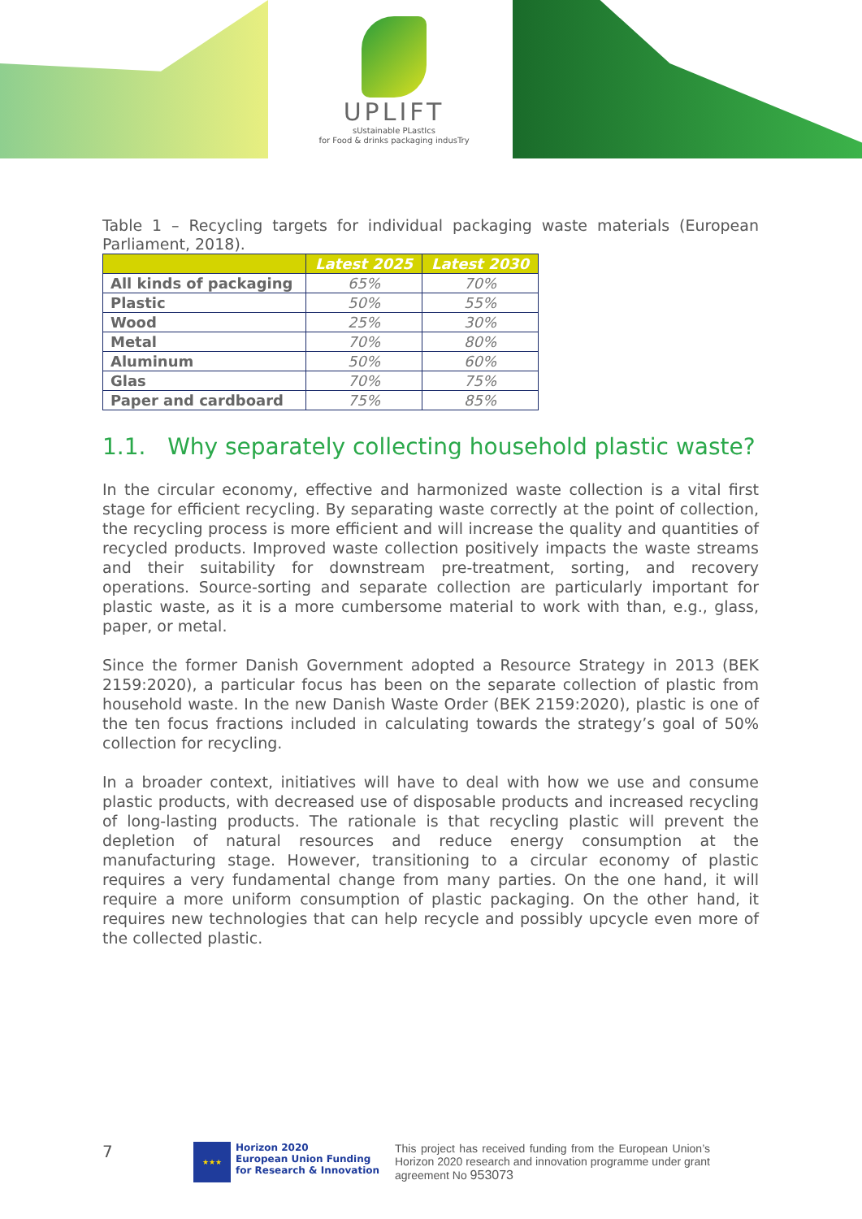UPLIFT
sUstainable PLastIcs
for Food & drinks packaging indusTry
Table 1 – Recycling targets for individual packaging waste materials (European Parliament, 2018).
| | Latest 2025 | Latest 2030 |
| --- | --- | --- |
| All kinds of packaging | 65% | 70% |
| Plastic | 50% | 55% |
| Wood | 25% | 30% |
| Metal | 70% | 80% |
| Aluminum | 50% | 60% |
| Glas | 70% | 75% |
| Paper and cardboard | 75% | 85% |
1.1. Why separately collecting household plastic waste?
In the circular economy, effective and harmonized waste collection is a vital first stage for efficient recycling. By separating waste correctly at the point of collection, the recycling process is more efficient and will increase the quality and quantities of recycled products. Improved waste collection positively impacts the waste streams and their suitability for downstream pre-treatment, sorting, and recovery operations. Source-sorting and separate collection are particularly important for plastic waste, as it is a more cumbersome material to work with than, e.g., glass, paper, or metal.
Since the former Danish Government adopted a Resource Strategy in 2013 (BEK 2159:2020), a particular focus has been on the separate collection of plastic from household waste. In the new Danish Waste Order (BEK 2159:2020), plastic is one of the ten focus fractions included in calculating towards the strategy’s goal of 50% collection for recycling.
In a broader context, initiatives will have to deal with how we use and consume plastic products, with decreased use of disposable products and increased recycling of long-lasting products. The rationale is that recycling plastic will prevent the depletion of natural resources and reduce energy consumption at the manufacturing stage. However, transitioning to a circular economy of plastic requires a very fundamental change from many parties. On the one hand, it will require a more uniform consumption of plastic packaging. On the other hand, it requires new technologies that can help recycle and possibly upcycle even more of the collected plastic.
7
★★★
Horizon 2020
European Union Funding
for Research & Innovation
This project has received funding from the European Union’s Horizon 2020 research and innovation programme under grant agreement No 953073